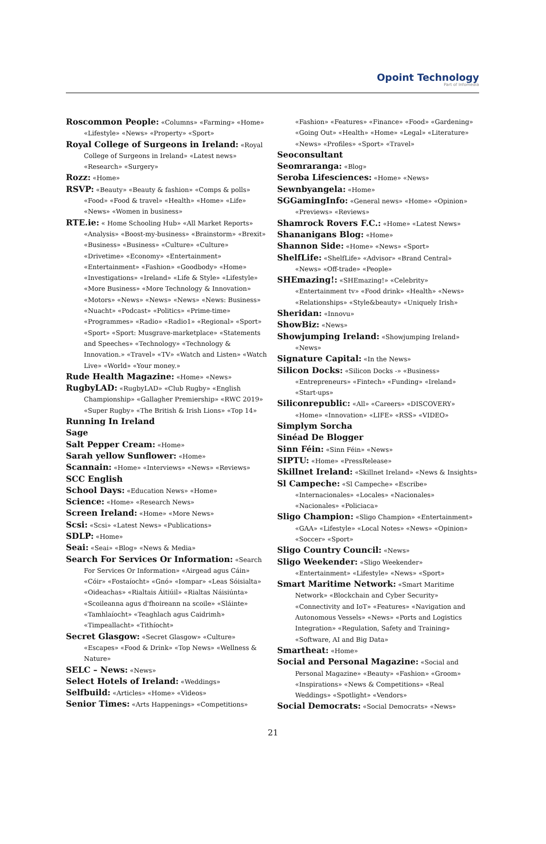Opoint Technology
Part of Infomedia
Roscommon People: «Columns» «Farming» «Home» «Lifestyle» «News» «Property» «Sport»
Royal College of Surgeons in Ireland: «Royal College of Surgeons in Ireland» «Latest news» «Research» «Surgery»
Rozz: «Home»
RSVP: «Beauty» «Beauty & fashion» «Comps & polls» «Food» «Food & travel» «Health» «Home» «Life» «News» «Women in business»
RTE.ie: « Home Schooling Hub» «All Market Reports» «Analysis» «Boost-my-business» «Brainstorm» «Brexit» «Business» «Business» «Culture» «Culture» «Drivetime» «Economy» «Entertainment» «Entertainment» «Fashion» «Goodbody» «Home» «Investigations» «Ireland» «Life & Style» «Lifestyle» «More Business» «More Technology & Innovation» «Motors» «News» «News» «News» «News: Business» «Nuacht» «Podcast» «Politics» «Prime-time» «Programmes» «Radio» «Radio1» «Regional» «Sport» «Sport» «Sport: Musgrave-marketplace» «Statements and Speeches» «Technology» «Technology & Innovation.» «Travel» «TV» «Watch and Listen» «Watch Live» «World» «Your money.»
Rude Health Magazine: «Home» «News»
RugbyLAD: «RugbyLAD» «Club Rugby» «English Championship» «Gallagher Premiership» «RWC 2019» «Super Rugby» «The British & Irish Lions» «Top 14»
Running In Ireland
Sage
Salt Pepper Cream: «Home»
Sarah yellow Sunflower: «Home»
Scannain: «Home» «Interviews» «News» «Reviews»
SCC English
School Days: «Education News» «Home»
Science: «Home» «Research News»
Screen Ireland: «Home» «More News»
Scsi: «Scsi» «Latest News» «Publications»
SDLP: «Home»
Seai: «Seai» «Blog» «News & Media»
Search For Services Or Information: «Search For Services Or Information» «Airgead agus Cáin» «Cóir» «Fostaíocht» «Gnó» «Iompar» «Leas Sóisialta» «Oideachas» «Rialtais Áitiúil» «Rialtas Náisiúnta» «Scoileanna agus d'fhoireann na scoile» «Sláinte» «Tamhlaíocht» «Teaghlach agus Caidrimh» «Timpeallacht» «Tithíocht»
Secret Glasgow: «Secret Glasgow» «Culture» «Escapes» «Food & Drink» «Top News» «Wellness & Nature»
SELC – News: «News»
Select Hotels of Ireland: «Weddings»
Selfbuild: «Articles» «Home» «Videos»
Senior Times: «Arts Happenings» «Competitions»
«Fashion» «Features» «Finance» «Food» «Gardening» «Going Out» «Health» «Home» «Legal» «Literature» «News» «Profiles» «Sport» «Travel»
Seoconsultant
Seomraranga: «Blog»
Seroba Lifesciences: «Home» «News»
Sewnbyangela: «Home»
SGGamingInfo: «General news» «Home» «Opinion» «Previews» «Reviews»
Shamrock Rovers F.C.: «Home» «Latest News»
Shananigans Blog: «Home»
Shannon Side: «Home» «News» «Sport»
ShelfLife: «ShelfLife» «Advisor» «Brand Central» «News» «Off-trade» «People»
SHEmazing!: «SHEmazing!» «Celebrity» «Entertainment tv» «Food drink» «Health» «News» «Relationships» «Style&beauty» «Uniquely Irish»
Sheridan: «Innovu»
ShowBiz: «News»
Showjumping Ireland: «Showjumping Ireland» «News»
Signature Capital: «In the News»
Silicon Docks: «Silicon Docks -» «Business» «Entrepreneurs» «Fintech» «Funding» «Ireland» «Start-ups»
Siliconrepublic: «All» «Careers» «DISCOVERY» «Home» «Innovation» «LIFE» «RSS» «VIDEO»
Simplym Sorcha
Sinéad De Blogger
Sinn Féin: «Sinn Féin» «News»
SIPTU: «Home» «PressRelease»
Skillnet Ireland: «Skillnet Ireland» «News & Insights»
Sl Campeche: «Sl Campeche» «Escribe» «Internacionales» «Locales» «Nacionales» «Nacionales» «Policiaca»
Sligo Champion: «Sligo Champion» «Entertainment» «GAA» «Lifestyle» «Local Notes» «News» «Opinion» «Soccer» «Sport»
Sligo Country Council: «News»
Sligo Weekender: «Sligo Weekender» «Entertainment» «Lifestyle» «News» «Sport»
Smart Maritime Network: «Smart Maritime Network» «Blockchain and Cyber Security» «Connectivity and IoT» «Features» «Navigation and Autonomous Vessels» «News» «Ports and Logistics Integration» «Regulation, Safety and Training» «Software, AI and Big Data»
Smartheat: «Home»
Social and Personal Magazine: «Social and Personal Magazine» «Beauty» «Fashion» «Groom» «Inspirations» «News & Competitions» «Real Weddings» «Spotlight» «Vendors»
Social Democrats: «Social Democrats» «News»
21